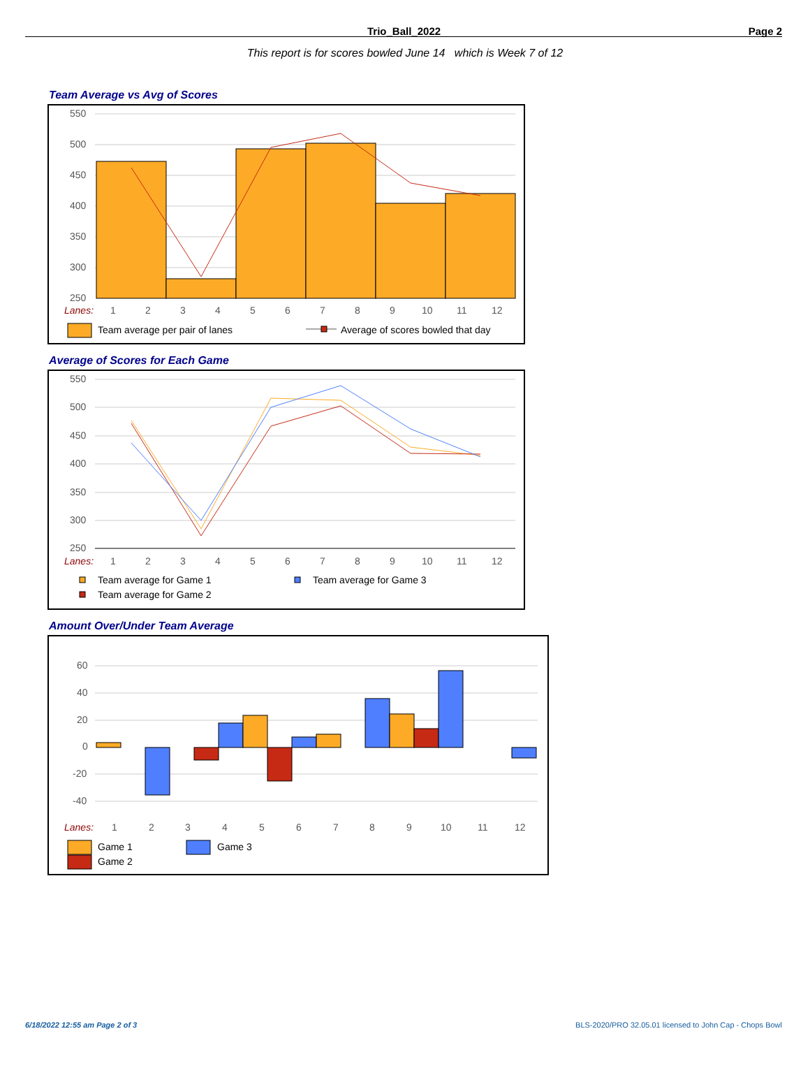Trio_Ball_2022 Page 2
This report is for scores bowled June 14 which is Week 7 of 12
Team Average vs Avg of Scores
550
500
450
400
350
300
250
Lanes:
1
2
3
4
5
6
7
8
9
10
11
12
Team average per pair of lanes
Average of scores bowled that day
Average of Scores for Each Game
550
500
450
400
350
300
250
Lanes:
1
2
3
4
5
6
7
8
9
10
11
12
Team average for Game 1
Team average for Game 3
Team average for Game 2
Amount Over/Under Team Average
60
40
20
0
-20
-40
Lanes:
1
2
3
4
5
6
7
8
9
10
11
12
Game 1
Game 3
Game 2
6/18/2022 12:55 am Page 2 of 3 BLS-2020/PRO 32.05.01 licensed to John Cap - Chops Bowl